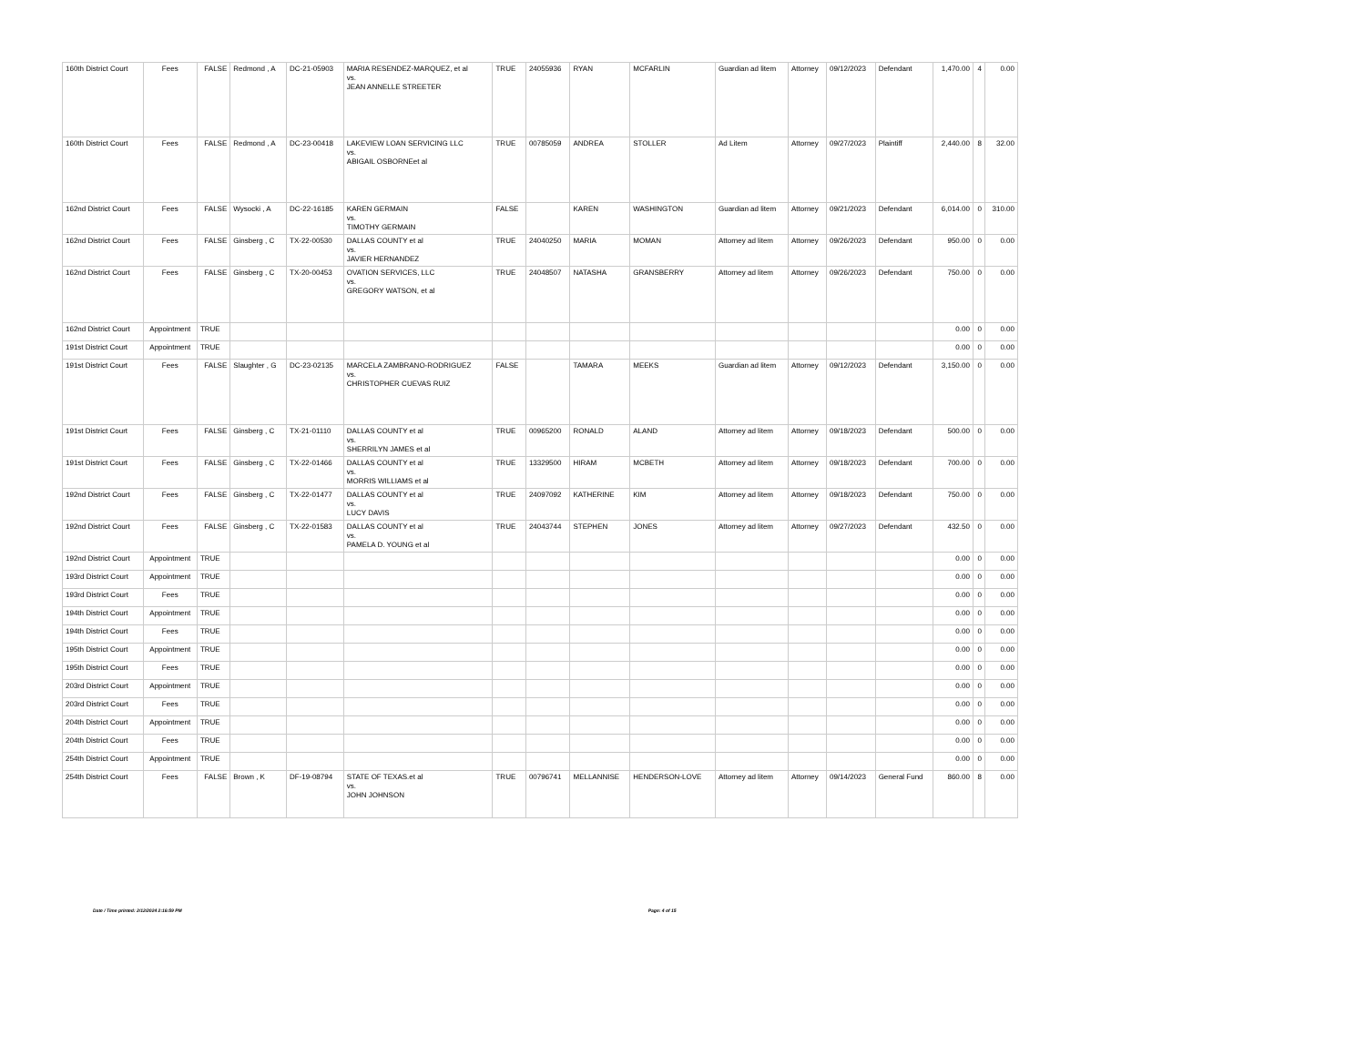| 160th District Court | Fees | FALSE | Redmond , A | DC-21-05903 | MARIA RESENDEZ-MARQUEZ, et al vs. JEAN ANNELLE STREETER | TRUE | 24055936 | RYAN | MCFARLIN | Guardian ad litem | Attorney | 09/12/2023 | Defendant | 1,470.00 | 4 | 0.00 |
| 160th District Court | Fees | FALSE | Redmond , A | DC-23-00418 | LAKEVIEW LOAN SERVICING LLC vs. ABIGAIL OSBORNEet al | TRUE | 00785059 | ANDREA | STOLLER | Ad Litem | Attorney | 09/27/2023 | Plaintiff | 2,440.00 | 8 | 32.00 |
| 162nd District Court | Fees | FALSE | Wysocki , A | DC-22-16185 | KAREN GERMAIN vs. TIMOTHY GERMAIN | FALSE | | KAREN | WASHINGTON | Guardian ad litem | Attorney | 09/21/2023 | Defendant | 6,014.00 | 0 | 310.00 |
| 162nd District Court | Fees | FALSE | Ginsberg , C | TX-22-00530 | DALLAS COUNTY et al vs. JAVIER HERNANDEZ | TRUE | 24040250 | MARIA | MOMAN | Attorney ad litem | Attorney | 09/26/2023 | Defendant | 950.00 | 0 | 0.00 |
| 162nd District Court | Fees | FALSE | Ginsberg , C | TX-20-00453 | OVATION SERVICES, LLC vs. GREGORY WATSON, et al | TRUE | 24048507 | NATASHA | GRANSBERRY | Attorney ad litem | Attorney | 09/26/2023 | Defendant | 750.00 | 0 | 0.00 |
| 162nd District Court | Appointment | TRUE | | | | | | | | | | | | 0.00 | 0 | 0.00 |
| 191st District Court | Appointment | TRUE | | | | | | | | | | | | 0.00 | 0 | 0.00 |
| 191st District Court | Fees | FALSE | Slaughter , G | DC-23-02135 | MARCELA ZAMBRANO-RODRIGUEZ vs. CHRISTOPHER CUEVAS RUIZ | FALSE | | TAMARA | MEEKS | Guardian ad litem | Attorney | 09/12/2023 | Defendant | 3,150.00 | 0 | 0.00 |
| 191st District Court | Fees | FALSE | Ginsberg , C | TX-21-01110 | DALLAS COUNTY et al vs. SHERRILYN JAMES et al | TRUE | 00965200 | RONALD | ALAND | Attorney ad litem | Attorney | 09/18/2023 | Defendant | 500.00 | 0 | 0.00 |
| 191st District Court | Fees | FALSE | Ginsberg , C | TX-22-01466 | DALLAS COUNTY et al vs. MORRIS WILLIAMS et al | TRUE | 13329500 | HIRAM | MCBETH | Attorney ad litem | Attorney | 09/18/2023 | Defendant | 700.00 | 0 | 0.00 |
| 192nd District Court | Fees | FALSE | Ginsberg , C | TX-22-01477 | DALLAS COUNTY et al vs. LUCY DAVIS | TRUE | 24097092 | KATHERINE | KIM | Attorney ad litem | Attorney | 09/18/2023 | Defendant | 750.00 | 0 | 0.00 |
| 192nd District Court | Fees | FALSE | Ginsberg , C | TX-22-01583 | DALLAS COUNTY et al vs. PAMELA D. YOUNG et al | TRUE | 24043744 | STEPHEN | JONES | Attorney ad litem | Attorney | 09/27/2023 | Defendant | 432.50 | 0 | 0.00 |
| 192nd District Court | Appointment | TRUE | | | | | | | | | | | | 0.00 | 0 | 0.00 |
| 193rd District Court | Appointment | TRUE | | | | | | | | | | | | 0.00 | 0 | 0.00 |
| 193rd District Court | Fees | TRUE | | | | | | | | | | | | 0.00 | 0 | 0.00 |
| 194th District Court | Appointment | TRUE | | | | | | | | | | | | 0.00 | 0 | 0.00 |
| 194th District Court | Fees | TRUE | | | | | | | | | | | | 0.00 | 0 | 0.00 |
| 195th District Court | Appointment | TRUE | | | | | | | | | | | | 0.00 | 0 | 0.00 |
| 195th District Court | Fees | TRUE | | | | | | | | | | | | 0.00 | 0 | 0.00 |
| 203rd District Court | Appointment | TRUE | | | | | | | | | | | | 0.00 | 0 | 0.00 |
| 203rd District Court | Fees | TRUE | | | | | | | | | | | | 0.00 | 0 | 0.00 |
| 204th District Court | Appointment | TRUE | | | | | | | | | | | | 0.00 | 0 | 0.00 |
| 204th District Court | Fees | TRUE | | | | | | | | | | | | 0.00 | 0 | 0.00 |
| 254th District Court | Appointment | TRUE | | | | | | | | | | | | 0.00 | 0 | 0.00 |
| 254th District Court | Fees | FALSE | Brown , K | DF-19-08794 | STATE OF TEXAS.et al vs. JOHN JOHNSON | TRUE | 00796741 | MELLANNISE | HENDERSON-LOVE | Attorney ad litem | Attorney | 09/14/2023 | General Fund | 860.00 | 8 | 0.00 |
Date / Time printed: 2/12/2024 2:16:59 PM Page: 4 of 15